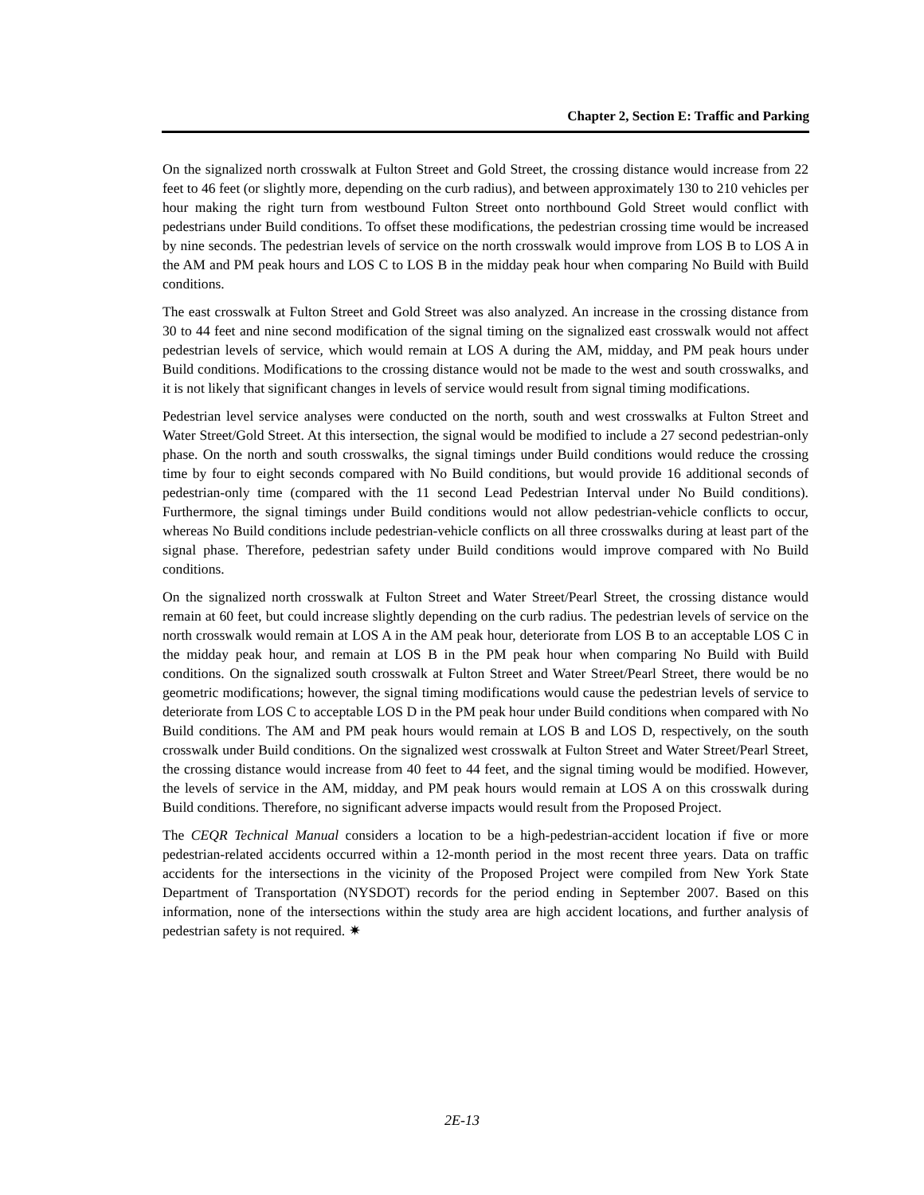Chapter 2, Section E: Traffic and Parking
On the signalized north crosswalk at Fulton Street and Gold Street, the crossing distance would increase from 22 feet to 46 feet (or slightly more, depending on the curb radius), and between approximately 130 to 210 vehicles per hour making the right turn from westbound Fulton Street onto northbound Gold Street would conflict with pedestrians under Build conditions. To offset these modifications, the pedestrian crossing time would be increased by nine seconds. The pedestrian levels of service on the north crosswalk would improve from LOS B to LOS A in the AM and PM peak hours and LOS C to LOS B in the midday peak hour when comparing No Build with Build conditions.
The east crosswalk at Fulton Street and Gold Street was also analyzed. An increase in the crossing distance from 30 to 44 feet and nine second modification of the signal timing on the signalized east crosswalk would not affect pedestrian levels of service, which would remain at LOS A during the AM, midday, and PM peak hours under Build conditions. Modifications to the crossing distance would not be made to the west and south crosswalks, and it is not likely that significant changes in levels of service would result from signal timing modifications.
Pedestrian level service analyses were conducted on the north, south and west crosswalks at Fulton Street and Water Street/Gold Street. At this intersection, the signal would be modified to include a 27 second pedestrian-only phase. On the north and south crosswalks, the signal timings under Build conditions would reduce the crossing time by four to eight seconds compared with No Build conditions, but would provide 16 additional seconds of pedestrian-only time (compared with the 11 second Lead Pedestrian Interval under No Build conditions). Furthermore, the signal timings under Build conditions would not allow pedestrian-vehicle conflicts to occur, whereas No Build conditions include pedestrian-vehicle conflicts on all three crosswalks during at least part of the signal phase. Therefore, pedestrian safety under Build conditions would improve compared with No Build conditions.
On the signalized north crosswalk at Fulton Street and Water Street/Pearl Street, the crossing distance would remain at 60 feet, but could increase slightly depending on the curb radius. The pedestrian levels of service on the north crosswalk would remain at LOS A in the AM peak hour, deteriorate from LOS B to an acceptable LOS C in the midday peak hour, and remain at LOS B in the PM peak hour when comparing No Build with Build conditions. On the signalized south crosswalk at Fulton Street and Water Street/Pearl Street, there would be no geometric modifications; however, the signal timing modifications would cause the pedestrian levels of service to deteriorate from LOS C to acceptable LOS D in the PM peak hour under Build conditions when compared with No Build conditions. The AM and PM peak hours would remain at LOS B and LOS D, respectively, on the south crosswalk under Build conditions. On the signalized west crosswalk at Fulton Street and Water Street/Pearl Street, the crossing distance would increase from 40 feet to 44 feet, and the signal timing would be modified. However, the levels of service in the AM, midday, and PM peak hours would remain at LOS A on this crosswalk during Build conditions. Therefore, no significant adverse impacts would result from the Proposed Project.
The CEQR Technical Manual considers a location to be a high-pedestrian-accident location if five or more pedestrian-related accidents occurred within a 12-month period in the most recent three years. Data on traffic accidents for the intersections in the vicinity of the Proposed Project were compiled from New York State Department of Transportation (NYSDOT) records for the period ending in September 2007. Based on this information, none of the intersections within the study area are high accident locations, and further analysis of pedestrian safety is not required. ✷
2E-13